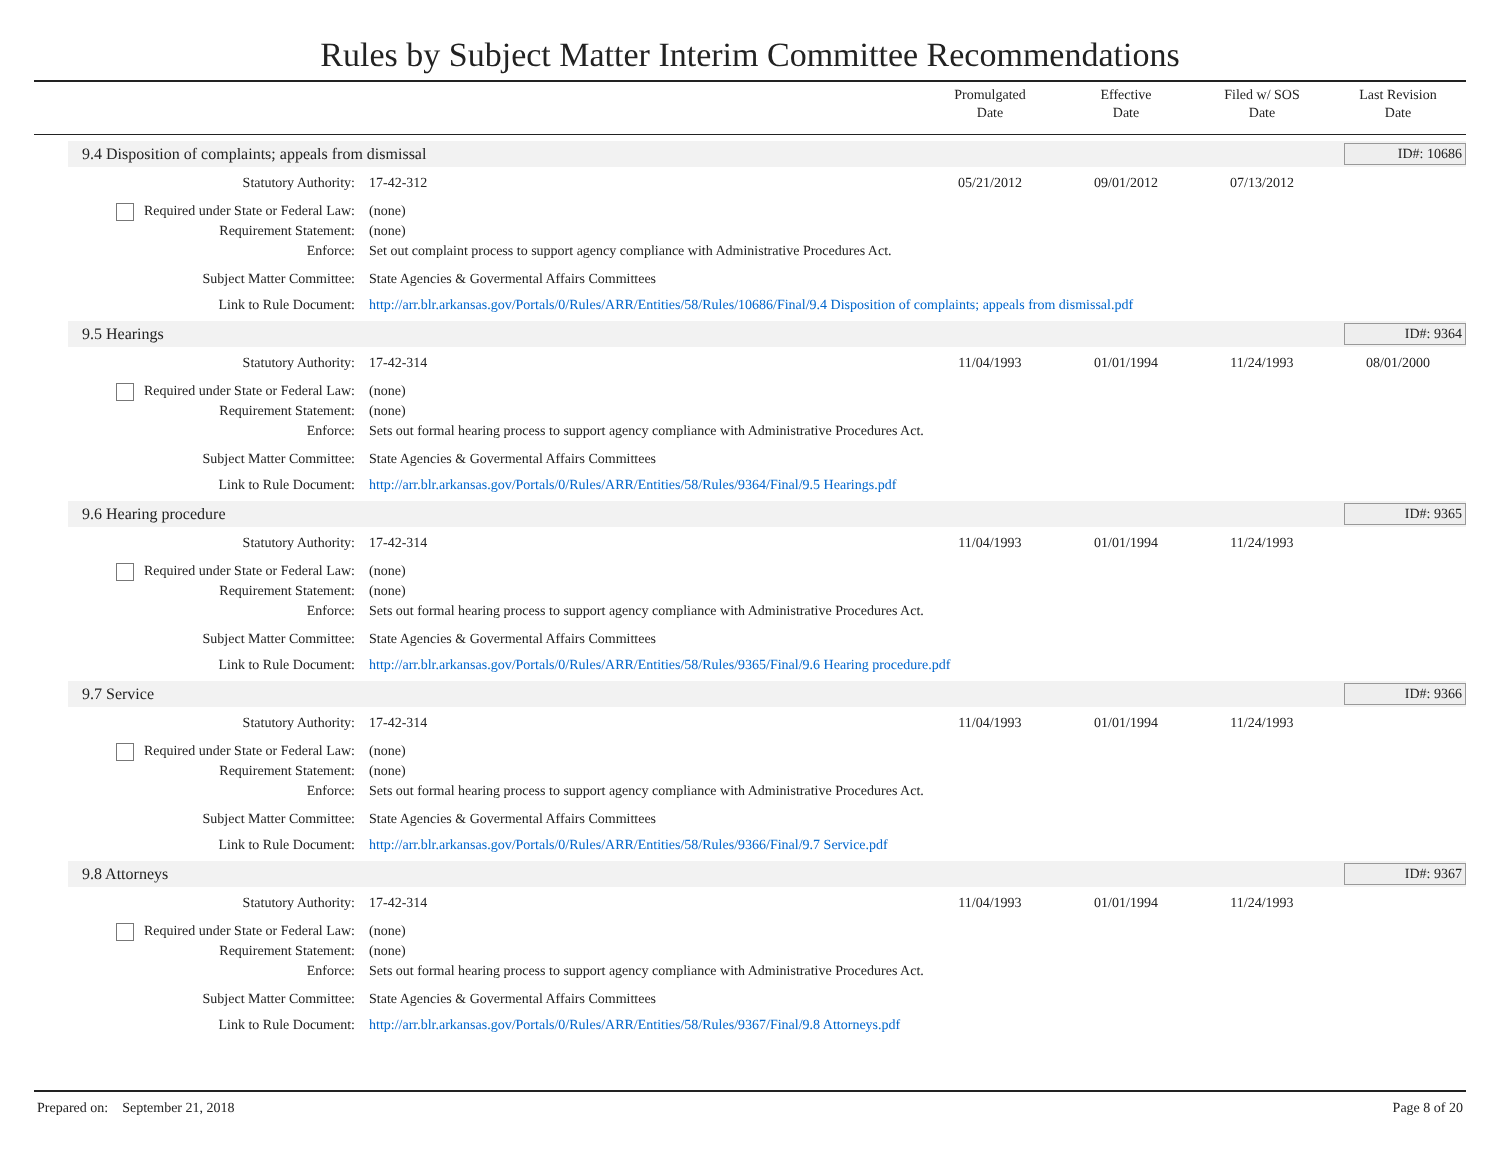Rules by Subject Matter Interim Committee Recommendations
Promulgated
Date
Effective
Date
Filed w/ SOS
Date
Last Revision
Date
9.4 Disposition of complaints; appeals from dismissal
ID#: 10686
Statutory Authority: 17-42-312 05/21/2012 09/01/2012 07/13/2012
Required under State or Federal Law:
(none)
Requirement Statement: (none)
Enforce: Set out complaint process to support agency compliance with Administrative Procedures Act.
Subject Matter Committee: State Agencies & Govermental Affairs Committees
Link to Rule Document: http://arr.blr.arkansas.gov/Portals/0/Rules/ARR/Entities/58/Rules/10686/Final/9.4 Disposition of complaints; appeals from dismissal.pdf
9.5 Hearings ID#: 9364
Statutory Authority: 17-42-314 11/04/1993 01/01/1994 11/24/1993 08/01/2000
Required under State or Federal Law:
(none)
Requirement Statement: (none)
Enforce: Sets out formal hearing process to support agency compliance with Administrative Procedures Act.
Subject Matter Committee: State Agencies & Govermental Affairs Committees
Link to Rule Document: http://arr.blr.arkansas.gov/Portals/0/Rules/ARR/Entities/58/Rules/9364/Final/9.5 Hearings.pdf
9.6 Hearing procedure ID#: 9365
Statutory Authority: 17-42-314 11/04/1993 01/01/1994 11/24/1993
Required under State or Federal Law:
(none)
Requirement Statement: (none)
Enforce: Sets out formal hearing process to support agency compliance with Administrative Procedures Act.
Subject Matter Committee: State Agencies & Govermental Affairs Committees
Link to Rule Document: http://arr.blr.arkansas.gov/Portals/0/Rules/ARR/Entities/58/Rules/9365/Final/9.6 Hearing procedure.pdf
9.7 Service ID#: 9366
Statutory Authority: 17-42-314 11/04/1993 01/01/1994 11/24/1993
Required under State or Federal Law:
(none)
Requirement Statement: (none)
Enforce: Sets out formal hearing process to support agency compliance with Administrative Procedures Act.
Subject Matter Committee: State Agencies & Govermental Affairs Committees
Link to Rule Document: http://arr.blr.arkansas.gov/Portals/0/Rules/ARR/Entities/58/Rules/9366/Final/9.7 Service.pdf
9.8 Attorneys ID#: 9367
Statutory Authority: 17-42-314 11/04/1993 01/01/1994 11/24/1993
Required under State or Federal Law:
(none)
Requirement Statement: (none)
Enforce: Sets out formal hearing process to support agency compliance with Administrative Procedures Act.
Subject Matter Committee: State Agencies & Govermental Affairs Committees
Link to Rule Document: http://arr.blr.arkansas.gov/Portals/0/Rules/ARR/Entities/58/Rules/9367/Final/9.8 Attorneys.pdf
Prepared on: September 21, 2018 Page 8 of 20